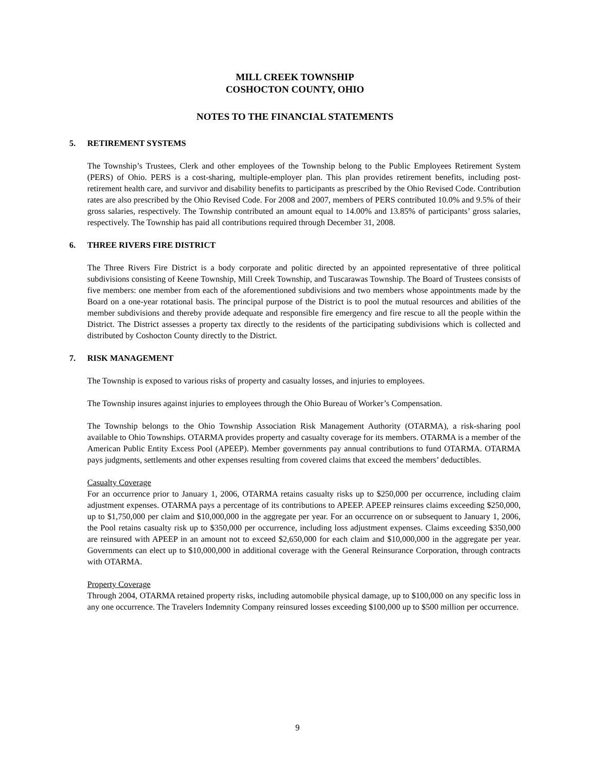MILL CREEK TOWNSHIP
COSHOCTON COUNTY, OHIO
NOTES TO THE FINANCIAL STATEMENTS
5. RETIREMENT SYSTEMS
The Township’s Trustees, Clerk and other employees of the Township belong to the Public Employees Retirement System (PERS) of Ohio. PERS is a cost-sharing, multiple-employer plan. This plan provides retirement benefits, including post-retirement health care, and survivor and disability benefits to participants as prescribed by the Ohio Revised Code. Contribution rates are also prescribed by the Ohio Revised Code. For 2008 and 2007, members of PERS contributed 10.0% and 9.5% of their gross salaries, respectively. The Township contributed an amount equal to 14.00% and 13.85% of participants’ gross salaries, respectively. The Township has paid all contributions required through December 31, 2008.
6. THREE RIVERS FIRE DISTRICT
The Three Rivers Fire District is a body corporate and politic directed by an appointed representative of three political subdivisions consisting of Keene Township, Mill Creek Township, and Tuscarawas Township. The Board of Trustees consists of five members: one member from each of the aforementioned subdivisions and two members whose appointments made by the Board on a one-year rotational basis. The principal purpose of the District is to pool the mutual resources and abilities of the member subdivisions and thereby provide adequate and responsible fire emergency and fire rescue to all the people within the District. The District assesses a property tax directly to the residents of the participating subdivisions which is collected and distributed by Coshocton County directly to the District.
7. RISK MANAGEMENT
The Township is exposed to various risks of property and casualty losses, and injuries to employees.
The Township insures against injuries to employees through the Ohio Bureau of Worker’s Compensation.
The Township belongs to the Ohio Township Association Risk Management Authority (OTARMA), a risk-sharing pool available to Ohio Townships. OTARMA provides property and casualty coverage for its members. OTARMA is a member of the American Public Entity Excess Pool (APEEP). Member governments pay annual contributions to fund OTARMA. OTARMA pays judgments, settlements and other expenses resulting from covered claims that exceed the members’ deductibles.
Casualty Coverage
For an occurrence prior to January 1, 2006, OTARMA retains casualty risks up to $250,000 per occurrence, including claim adjustment expenses. OTARMA pays a percentage of its contributions to APEEP. APEEP reinsures claims exceeding $250,000, up to $1,750,000 per claim and $10,000,000 in the aggregate per year. For an occurrence on or subsequent to January 1, 2006, the Pool retains casualty risk up to $350,000 per occurrence, including loss adjustment expenses. Claims exceeding $350,000 are reinsured with APEEP in an amount not to exceed $2,650,000 for each claim and $10,000,000 in the aggregate per year. Governments can elect up to $10,000,000 in additional coverage with the General Reinsurance Corporation, through contracts with OTARMA.
Property Coverage
Through 2004, OTARMA retained property risks, including automobile physical damage, up to $100,000 on any specific loss in any one occurrence. The Travelers Indemnity Company reinsured losses exceeding $100,000 up to $500 million per occurrence.
9